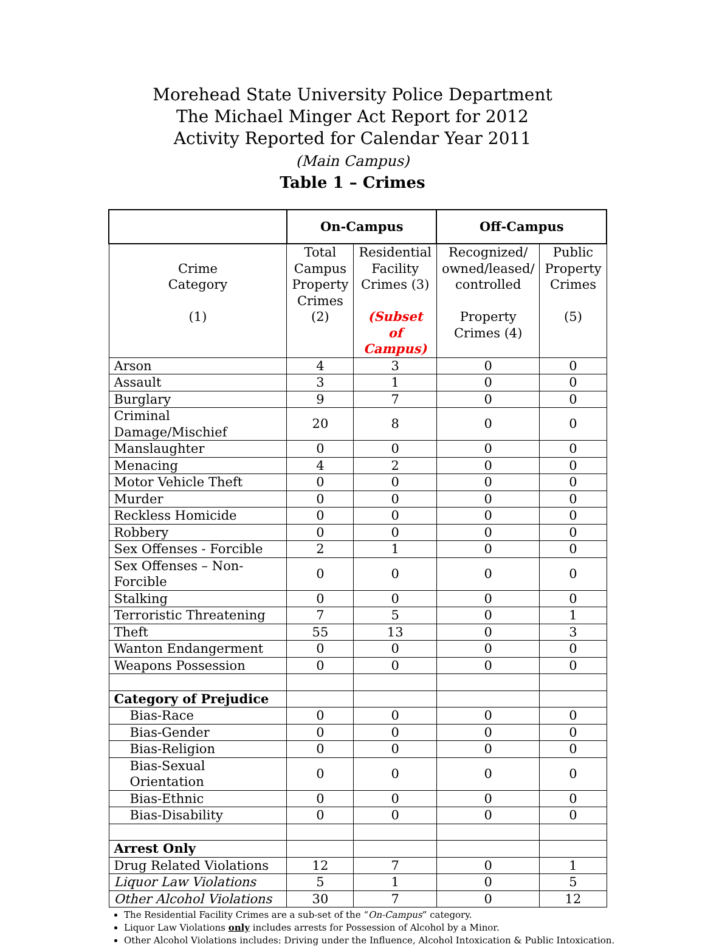Morehead State University Police Department
The Michael Minger Act Report for 2012
Activity Reported for Calendar Year 2011
(Main Campus)
Table 1 – Crimes
| | On-Campus | | Off-Campus | |
| --- | --- | --- | --- | --- |
| Crime Category (1) | Total Campus Property Crimes (2) | Residential Facility Crimes (3) (Subset of Campus) | Recognized/ owned/leased/ controlled Property Crimes (4) | Public Property Crimes (5) |
| Arson | 4 | 3 | 0 | 0 |
| Assault | 3 | 1 | 0 | 0 |
| Burglary | 9 | 7 | 0 | 0 |
| Criminal Damage/Mischief | 20 | 8 | 0 | 0 |
| Manslaughter | 0 | 0 | 0 | 0 |
| Menacing | 4 | 2 | 0 | 0 |
| Motor Vehicle Theft | 0 | 0 | 0 | 0 |
| Murder | 0 | 0 | 0 | 0 |
| Reckless Homicide | 0 | 0 | 0 | 0 |
| Robbery | 0 | 0 | 0 | 0 |
| Sex Offenses - Forcible | 2 | 1 | 0 | 0 |
| Sex Offenses – Non-Forcible | 0 | 0 | 0 | 0 |
| Stalking | 0 | 0 | 0 | 0 |
| Terroristic Threatening | 7 | 5 | 0 | 1 |
| Theft | 55 | 13 | 0 | 3 |
| Wanton Endangerment | 0 | 0 | 0 | 0 |
| Weapons Possession | 0 | 0 | 0 | 0 |
| Category of Prejudice | | | | |
| Bias-Race | 0 | 0 | 0 | 0 |
| Bias-Gender | 0 | 0 | 0 | 0 |
| Bias-Religion | 0 | 0 | 0 | 0 |
| Bias-Sexual Orientation | 0 | 0 | 0 | 0 |
| Bias-Ethnic | 0 | 0 | 0 | 0 |
| Bias-Disability | 0 | 0 | 0 | 0 |
| Arrest Only | | | | |
| Drug Related Violations | 12 | 7 | 0 | 1 |
| Liquor Law Violations | 5 | 1 | 0 | 5 |
| Other Alcohol Violations | 30 | 7 | 0 | 12 |
The Residential Facility Crimes are a sub-set of the “On-Campus” category.
Liquor Law Violations only includes arrests for Possession of Alcohol by a Minor.
Other Alcohol Violations includes: Driving under the Influence, Alcohol Intoxication & Public Intoxication.